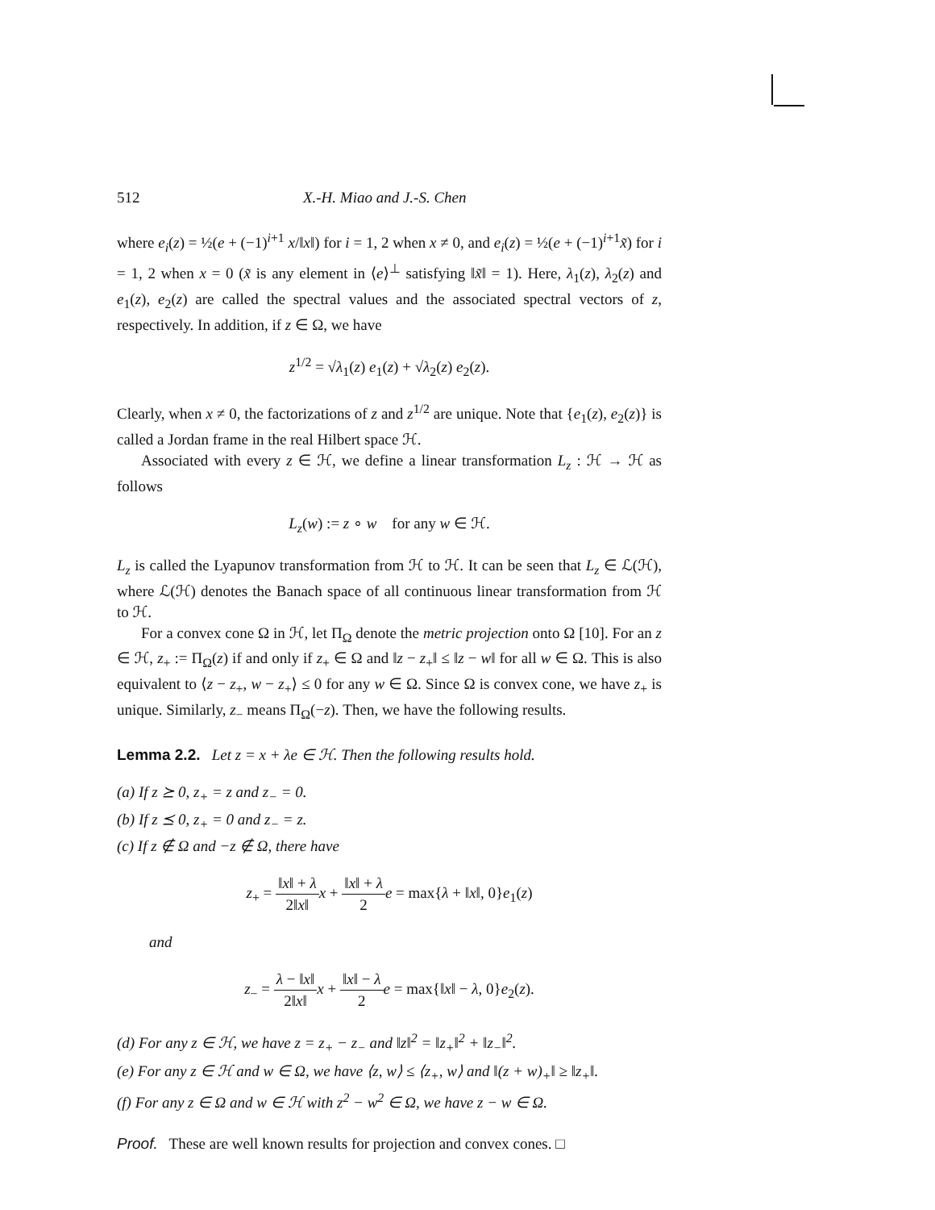512 X.-H. Miao and J.-S. Chen
where e<sub>i</sub>(z) = ½(e + (−1)<sup>i+1</sup> x/‖x‖) for i = 1, 2 when x ≠ 0, and e<sub>i</sub>(z) = ½(e + (−1)<sup>i+1</sup>x̃) for i = 1, 2 when x = 0 (x̃ is any element in ⟨e⟩<sup>⊥</sup> satisfying ‖x̃‖ = 1). Here, λ<sub>1</sub>(z), λ<sub>2</sub>(z) and e<sub>1</sub>(z), e<sub>2</sub>(z) are called the spectral values and the associated spectral vectors of z, respectively. In addition, if z ∈ Ω, we have
z<sup>1/2</sup> = √λ<sub>1</sub>(z) e<sub>1</sub>(z) + √λ<sub>2</sub>(z) e<sub>2</sub>(z).
Clearly, when x ≠ 0, the factorizations of z and z<sup>1/2</sup> are unique. Note that {e<sub>1</sub>(z), e<sub>2</sub>(z)} is called a Jordan frame in the real Hilbert space ℋ.
Associated with every z ∈ ℋ, we define a linear transformation L<sub>z</sub> : ℋ → ℋ as follows
L<sub>z</sub>(w) := z ∘ w for any w ∈ ℋ.
L<sub>z</sub> is called the Lyapunov transformation from ℋ to ℋ. It can be seen that L<sub>z</sub> ∈ ℒ(ℋ), where ℒ(ℋ) denotes the Banach space of all continuous linear transformation from ℋ to ℋ.
For a convex cone Ω in ℋ, let Π<sub>Ω</sub> denote the metric projection onto Ω [10]. For an z ∈ ℋ, z<sub>+</sub> := Π<sub>Ω</sub>(z) if and only if z<sub>+</sub> ∈ Ω and ‖z − z<sub>+</sub>‖ ≤ ‖z − w‖ for all w ∈ Ω. This is also equivalent to ⟨z − z<sub>+</sub>, w − z<sub>+</sub>⟩ ≤ 0 for any w ∈ Ω. Since Ω is convex cone, we have z<sub>+</sub> is unique. Similarly, z<sub>−</sub> means Π<sub>Ω</sub>(−z). Then, we have the following results.
Lemma 2.2. Let z = x + λe ∈ ℋ. Then the following results hold.
(a) If z ⪰ 0, z<sub>+</sub> = z and z<sub>−</sub> = 0.
(b) If z ⪯ 0, z<sub>+</sub> = 0 and z<sub>−</sub> = z.
(c) If z ∉ Ω and −z ∉ Ω, there have
z<sub>+</sub> = ‖x‖ + λ 2‖x‖x + ‖x‖ + λ 2 e = max{λ + ‖x‖, 0}e<sub>1</sub>(z)
and
z<sub>−</sub> = λ − ‖x‖ 2‖x‖x + ‖x‖ − λ 2 e = max{‖x‖ − λ, 0}e<sub>2</sub>(z).
(d) For any z ∈ ℋ, we have z = z<sub>+</sub> − z<sub>−</sub> and ‖z‖<sup>2</sup> = ‖z<sub>+</sub>‖<sup>2</sup> + ‖z<sub>−</sub>‖<sup>2</sup>.
(e) For any z ∈ ℋ and w ∈ Ω, we have ⟨z, w⟩ ≤ ⟨z<sub>+</sub>, w⟩ and ‖(z + w)<sub>+</sub>‖ ≥ ‖z<sub>+</sub>‖.
(f) For any z ∈ Ω and w ∈ ℋ with z<sup>2</sup> − w<sup>2</sup> ∈ Ω, we have z − w ∈ Ω.
Proof. These are well known results for projection and convex cones. □